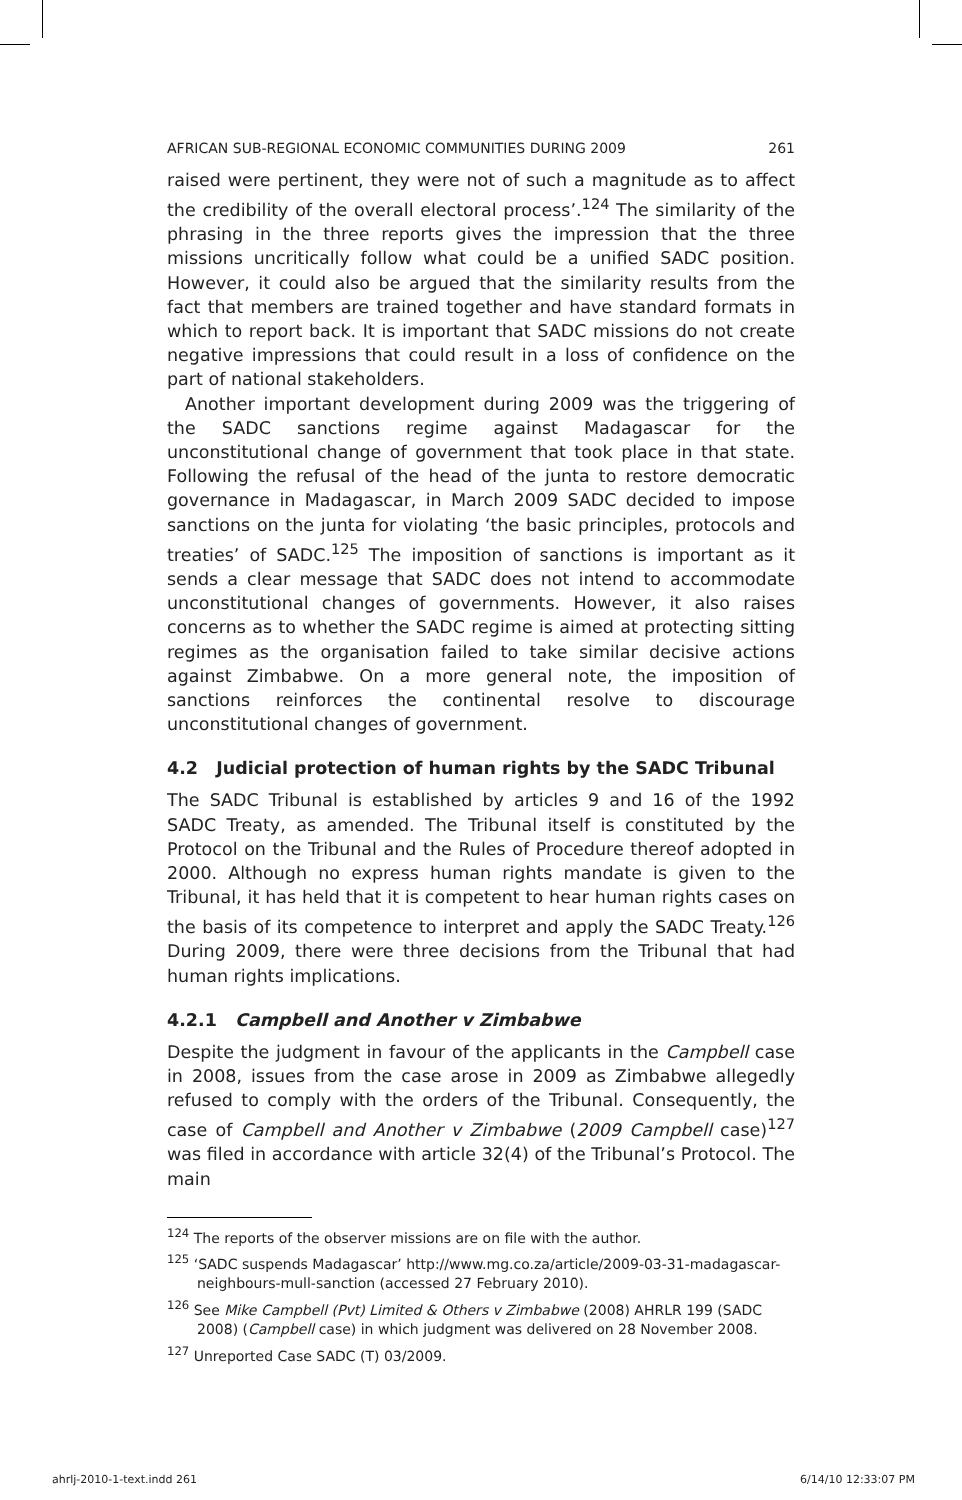AFRICAN SUB-REGIONAL ECONOMIC COMMUNITIES DURING 2009 261
raised were pertinent, they were not of such a magnitude as to affect the credibility of the overall electoral process’.<sup>124</sup> The similarity of the phrasing in the three reports gives the impression that the three missions uncritically follow what could be a unified SADC position. However, it could also be argued that the similarity results from the fact that members are trained together and have standard formats in which to report back. It is important that SADC missions do not create negative impressions that could result in a loss of confidence on the part of national stakeholders.
Another important development during 2009 was the triggering of the SADC sanctions regime against Madagascar for the unconstitutional change of government that took place in that state. Following the refusal of the head of the junta to restore democratic governance in Madagascar, in March 2009 SADC decided to impose sanctions on the junta for violating ‘the basic principles, protocols and treaties’ of SADC.<sup>125</sup> The imposition of sanctions is important as it sends a clear message that SADC does not intend to accommodate unconstitutional changes of governments. However, it also raises concerns as to whether the SADC regime is aimed at protecting sitting regimes as the organisation failed to take similar decisive actions against Zimbabwe. On a more general note, the imposition of sanctions reinforces the continental resolve to discourage unconstitutional changes of government.
4.2 Judicial protection of human rights by the SADC Tribunal
The SADC Tribunal is established by articles 9 and 16 of the 1992 SADC Treaty, as amended. The Tribunal itself is constituted by the Protocol on the Tribunal and the Rules of Procedure thereof adopted in 2000. Although no express human rights mandate is given to the Tribunal, it has held that it is competent to hear human rights cases on the basis of its competence to interpret and apply the SADC Treaty.<sup>126</sup> During 2009, there were three decisions from the Tribunal that had human rights implications.
4.2.1 Campbell and Another v Zimbabwe
Despite the judgment in favour of the applicants in the Campbell case in 2008, issues from the case arose in 2009 as Zimbabwe allegedly refused to comply with the orders of the Tribunal. Consequently, the case of Campbell and Another v Zimbabwe (2009 Campbell case)<sup>127</sup> was filed in accordance with article 32(4) of the Tribunal’s Protocol. The main
<sup>124</sup> The reports of the observer missions are on file with the author.
<sup>125</sup> ‘SADC suspends Madagascar’ http://www.mg.co.za/article/2009-03-31-madagascar-neighbours-mull-sanction (accessed 27 February 2010).
<sup>126</sup> See Mike Campbell (Pvt) Limited & Others v Zimbabwe (2008) AHRLR 199 (SADC 2008) (Campbell case) in which judgment was delivered on 28 November 2008.
<sup>127</sup> Unreported Case SADC (T) 03/2009.
ahrlj-2010-1-text.indd 261 6/14/10 12:33:07 PM